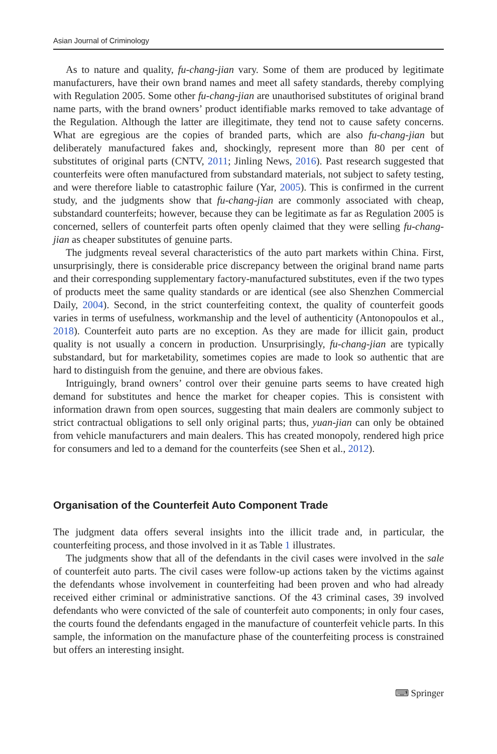Asian Journal of Criminology
As to nature and quality, fu-chang-jian vary. Some of them are produced by legitimate manufacturers, have their own brand names and meet all safety standards, thereby complying with Regulation 2005. Some other fu-chang-jian are unauthorised substitutes of original brand name parts, with the brand owners’ product identifiable marks removed to take advantage of the Regulation. Although the latter are illegitimate, they tend not to cause safety concerns. What are egregious are the copies of branded parts, which are also fu-chang-jian but deliberately manufactured fakes and, shockingly, represent more than 80 per cent of substitutes of original parts (CNTV, 2011; Jinling News, 2016). Past research suggested that counterfeits were often manufactured from substandard materials, not subject to safety testing, and were therefore liable to catastrophic failure (Yar, 2005). This is confirmed in the current study, and the judgments show that fu-chang-jian are commonly associated with cheap, substandard counterfeits; however, because they can be legitimate as far as Regulation 2005 is concerned, sellers of counterfeit parts often openly claimed that they were selling fu-chang-jian as cheaper substitutes of genuine parts.
The judgments reveal several characteristics of the auto part markets within China. First, unsurprisingly, there is considerable price discrepancy between the original brand name parts and their corresponding supplementary factory-manufactured substitutes, even if the two types of products meet the same quality standards or are identical (see also Shenzhen Commercial Daily, 2004). Second, in the strict counterfeiting context, the quality of counterfeit goods varies in terms of usefulness, workmanship and the level of authenticity (Antonopoulos et al., 2018). Counterfeit auto parts are no exception. As they are made for illicit gain, product quality is not usually a concern in production. Unsurprisingly, fu-chang-jian are typically substandard, but for marketability, sometimes copies are made to look so authentic that are hard to distinguish from the genuine, and there are obvious fakes.
Intriguingly, brand owners’ control over their genuine parts seems to have created high demand for substitutes and hence the market for cheaper copies. This is consistent with information drawn from open sources, suggesting that main dealers are commonly subject to strict contractual obligations to sell only original parts; thus, yuan-jian can only be obtained from vehicle manufacturers and main dealers. This has created monopoly, rendered high price for consumers and led to a demand for the counterfeits (see Shen et al., 2012).
Organisation of the Counterfeit Auto Component Trade
The judgment data offers several insights into the illicit trade and, in particular, the counterfeiting process, and those involved in it as Table 1 illustrates.
The judgments show that all of the defendants in the civil cases were involved in the sale of counterfeit auto parts. The civil cases were follow-up actions taken by the victims against the defendants whose involvement in counterfeiting had been proven and who had already received either criminal or administrative sanctions. Of the 43 criminal cases, 39 involved defendants who were convicted of the sale of counterfeit auto components; in only four cases, the courts found the defendants engaged in the manufacture of counterfeit vehicle parts. In this sample, the information on the manufacture phase of the counterfeiting process is constrained but offers an interesting insight.
⌨ Springer